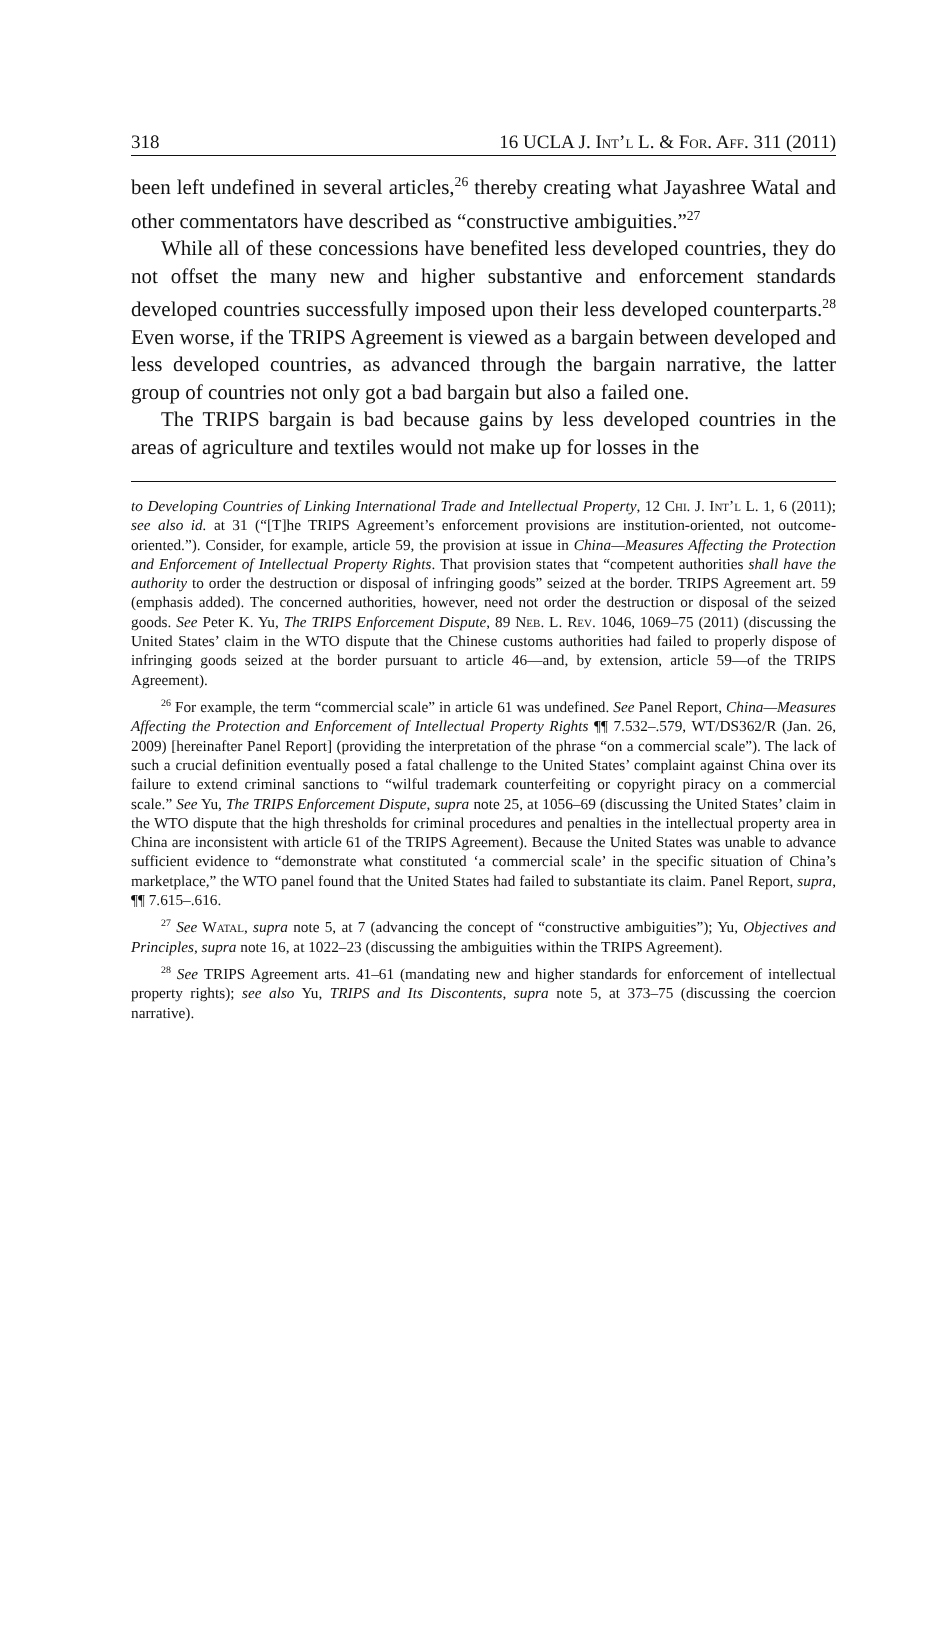318 16 UCLA J. Int’l L. & For. Aff. 311 (2011)
been left undefined in several articles,<sup>26</sup> thereby creating what Jayashree Watal and other commentators have described as “constructive ambiguities.”<sup>27</sup>
While all of these concessions have benefited less developed countries, they do not offset the many new and higher substantive and enforcement standards developed countries successfully imposed upon their less developed counterparts.<sup>28</sup> Even worse, if the TRIPS Agreement is viewed as a bargain between developed and less developed countries, as advanced through the bargain narrative, the latter group of countries not only got a bad bargain but also a failed one.
The TRIPS bargain is bad because gains by less developed countries in the areas of agriculture and textiles would not make up for losses in the
to Developing Countries of Linking International Trade and Intellectual Property, 12 Chi. J. Int’l L. 1, 6 (2011); see also id. at 31 (“[T]he TRIPS Agreement’s enforcement provisions are institution-oriented, not outcome-oriented.”). Consider, for example, article 59, the provision at issue in China—Measures Affecting the Protection and Enforcement of Intellectual Property Rights. That provision states that “competent authorities shall have the authority to order the destruction or disposal of infringing goods” seized at the border. TRIPS Agreement art. 59 (emphasis added). The concerned authorities, however, need not order the destruction or disposal of the seized goods. See Peter K. Yu, The TRIPS Enforcement Dispute, 89 Neb. L. Rev. 1046, 1069–75 (2011) (discussing the United States’ claim in the WTO dispute that the Chinese customs authorities had failed to properly dispose of infringing goods seized at the border pursuant to article 46—and, by extension, article 59—of the TRIPS Agreement).
<sup>26</sup> For example, the term “commercial scale” in article 61 was undefined. See Panel Report, China—Measures Affecting the Protection and Enforcement of Intellectual Property Rights ¶¶ 7.532–.579, WT/DS362/R (Jan. 26, 2009) [hereinafter Panel Report] (providing the interpretation of the phrase “on a commercial scale”). The lack of such a crucial definition eventually posed a fatal challenge to the United States’ complaint against China over its failure to extend criminal sanctions to “wilful trademark counterfeiting or copyright piracy on a commercial scale.” See Yu, The TRIPS Enforcement Dispute, supra note 25, at 1056–69 (discussing the United States’ claim in the WTO dispute that the high thresholds for criminal procedures and penalties in the intellectual property area in China are inconsistent with article 61 of the TRIPS Agreement). Because the United States was unable to advance sufficient evidence to “demonstrate what constituted ‘a commercial scale’ in the specific situation of China’s marketplace,” the WTO panel found that the United States had failed to substantiate its claim. Panel Report, supra, ¶¶ 7.615–.616.
<sup>27</sup> See Watal, supra note 5, at 7 (advancing the concept of “constructive ambiguities”); Yu, Objectives and Principles, supra note 16, at 1022–23 (discussing the ambiguities within the TRIPS Agreement).
<sup>28</sup> See TRIPS Agreement arts. 41–61 (mandating new and higher standards for enforcement of intellectual property rights); see also Yu, TRIPS and Its Discontents, supra note 5, at 373–75 (discussing the coercion narrative).